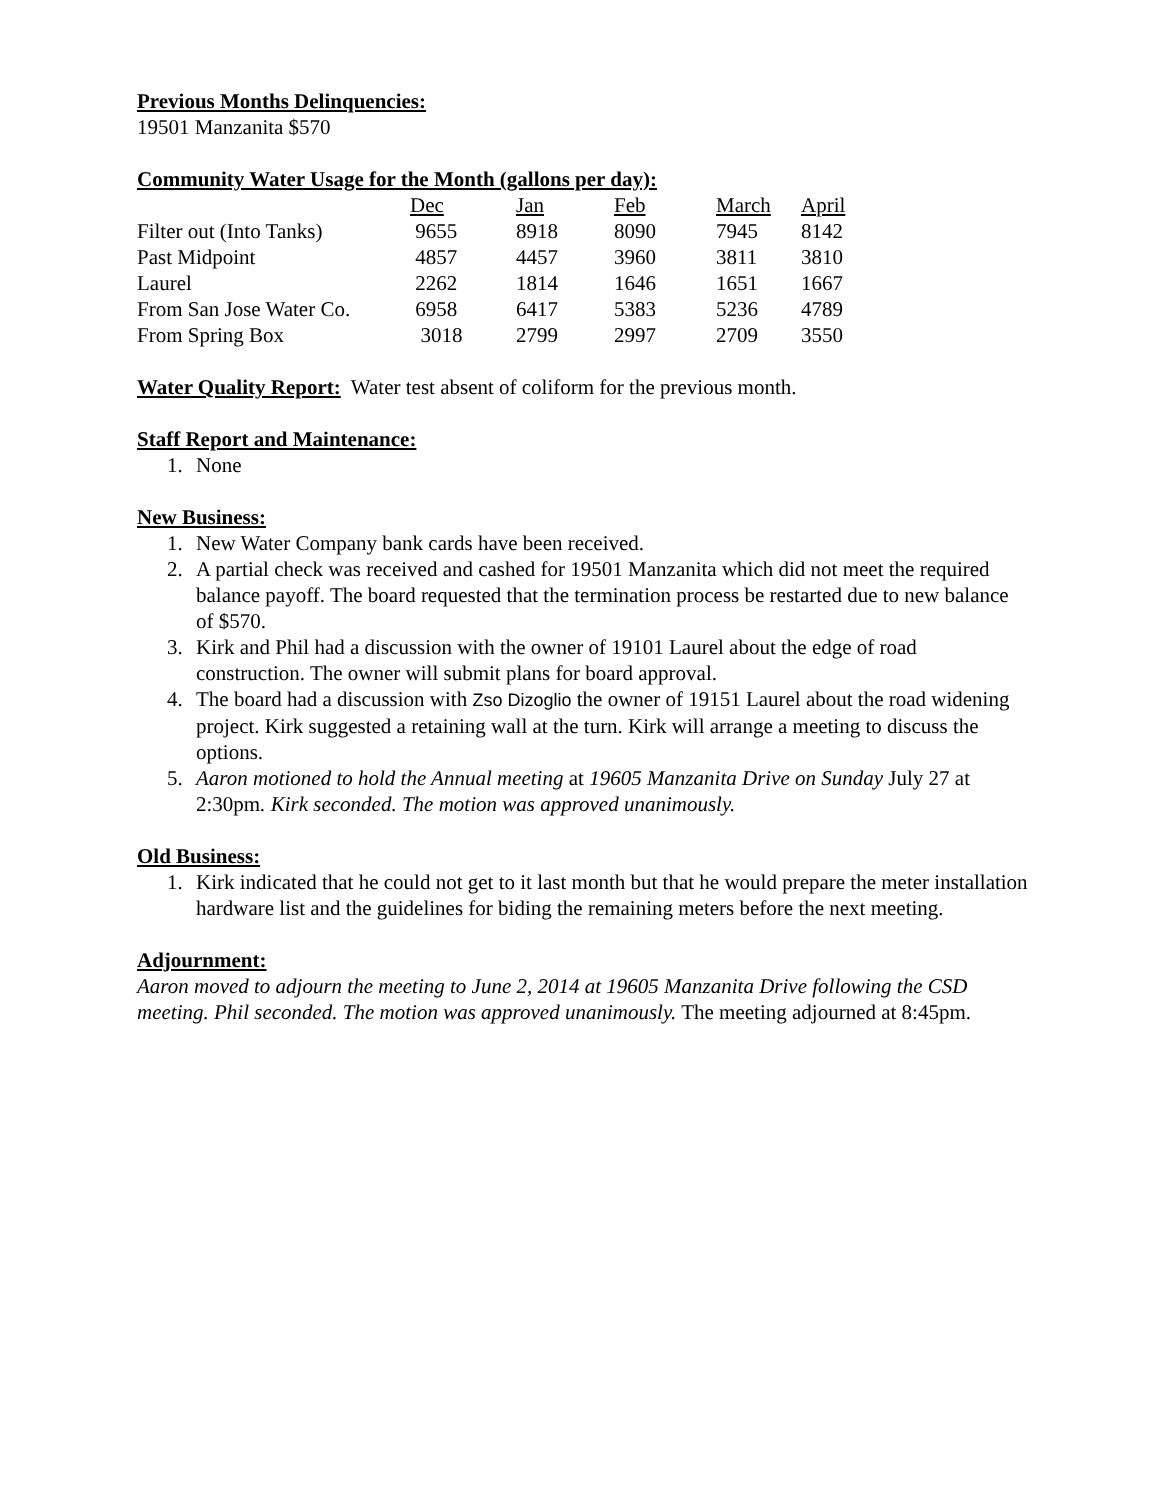Previous Months Delinquencies:
19501 Manzanita $570
Community Water Usage for the Month (gallons per day):
| | Dec | Jan | Feb | March | April |
| Filter out (Into Tanks) | 9655 | 8918 | 8090 | 7945 | 8142 |
| Past Midpoint | 4857 | 4457 | 3960 | 3811 | 3810 |
| Laurel | 2262 | 1814 | 1646 | 1651 | 1667 |
| From San Jose Water Co. | 6958 | 6417 | 5383 | 5236 | 4789 |
| From Spring Box | 3018 | 2799 | 2997 | 2709 | 3550 |
Water Quality Report: Water test absent of coliform for the previous month.
Staff Report and Maintenance:
1. None
New Business:
1. New Water Company bank cards have been received.
2. A partial check was received and cashed for 19501 Manzanita which did not meet the required balance payoff. The board requested that the termination process be restarted due to new balance of $570.
3. Kirk and Phil had a discussion with the owner of 19101 Laurel about the edge of road construction. The owner will submit plans for board approval.
4. The board had a discussion with Zso Dizoglio the owner of 19151 Laurel about the road widening project. Kirk suggested a retaining wall at the turn. Kirk will arrange a meeting to discuss the options.
5. Aaron motioned to hold the Annual meeting at 19605 Manzanita Drive on Sunday July 27 at 2:30pm. Kirk seconded. The motion was approved unanimously.
Old Business:
1. Kirk indicated that he could not get to it last month but that he would prepare the meter installation hardware list and the guidelines for biding the remaining meters before the next meeting.
Adjournment:
Aaron moved to adjourn the meeting to June 2, 2014 at 19605 Manzanita Drive following the CSD meeting. Phil seconded. The motion was approved unanimously. The meeting adjourned at 8:45pm.